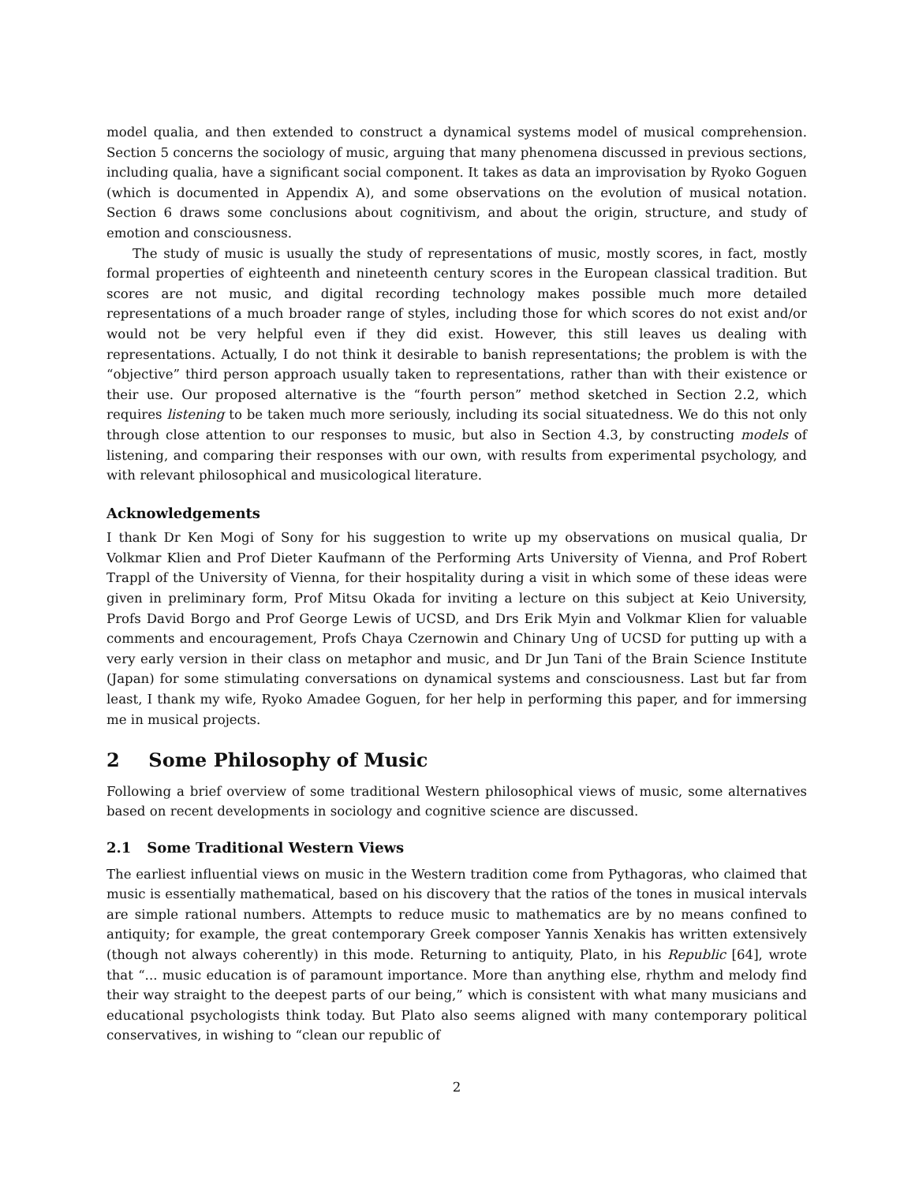model qualia, and then extended to construct a dynamical systems model of musical comprehension. Section 5 concerns the sociology of music, arguing that many phenomena discussed in previous sections, including qualia, have a significant social component. It takes as data an improvisation by Ryoko Goguen (which is documented in Appendix A), and some observations on the evolution of musical notation. Section 6 draws some conclusions about cognitivism, and about the origin, structure, and study of emotion and consciousness.
The study of music is usually the study of representations of music, mostly scores, in fact, mostly formal properties of eighteenth and nineteenth century scores in the European classical tradition. But scores are not music, and digital recording technology makes possible much more detailed representations of a much broader range of styles, including those for which scores do not exist and/or would not be very helpful even if they did exist. However, this still leaves us dealing with representations. Actually, I do not think it desirable to banish representations; the problem is with the “objective” third person approach usually taken to representations, rather than with their existence or their use. Our proposed alternative is the “fourth person” method sketched in Section 2.2, which requires listening to be taken much more seriously, including its social situatedness. We do this not only through close attention to our responses to music, but also in Section 4.3, by constructing models of listening, and comparing their responses with our own, with results from experimental psychology, and with relevant philosophical and musicological literature.
Acknowledgements
I thank Dr Ken Mogi of Sony for his suggestion to write up my observations on musical qualia, Dr Volkmar Klien and Prof Dieter Kaufmann of the Performing Arts University of Vienna, and Prof Robert Trappl of the University of Vienna, for their hospitality during a visit in which some of these ideas were given in preliminary form, Prof Mitsu Okada for inviting a lecture on this subject at Keio University, Profs David Borgo and Prof George Lewis of UCSD, and Drs Erik Myin and Volkmar Klien for valuable comments and encouragement, Profs Chaya Czernowin and Chinary Ung of UCSD for putting up with a very early version in their class on metaphor and music, and Dr Jun Tani of the Brain Science Institute (Japan) for some stimulating conversations on dynamical systems and consciousness. Last but far from least, I thank my wife, Ryoko Amadee Goguen, for her help in performing this paper, and for immersing me in musical projects.
2 Some Philosophy of Music
Following a brief overview of some traditional Western philosophical views of music, some alternatives based on recent developments in sociology and cognitive science are discussed.
2.1 Some Traditional Western Views
The earliest influential views on music in the Western tradition come from Pythagoras, who claimed that music is essentially mathematical, based on his discovery that the ratios of the tones in musical intervals are simple rational numbers. Attempts to reduce music to mathematics are by no means confined to antiquity; for example, the great contemporary Greek composer Yannis Xenakis has written extensively (though not always coherently) in this mode. Returning to antiquity, Plato, in his Republic [64], wrote that “... music education is of paramount importance. More than anything else, rhythm and melody find their way straight to the deepest parts of our being,” which is consistent with what many musicians and educational psychologists think today. But Plato also seems aligned with many contemporary political conservatives, in wishing to “clean our republic of
2